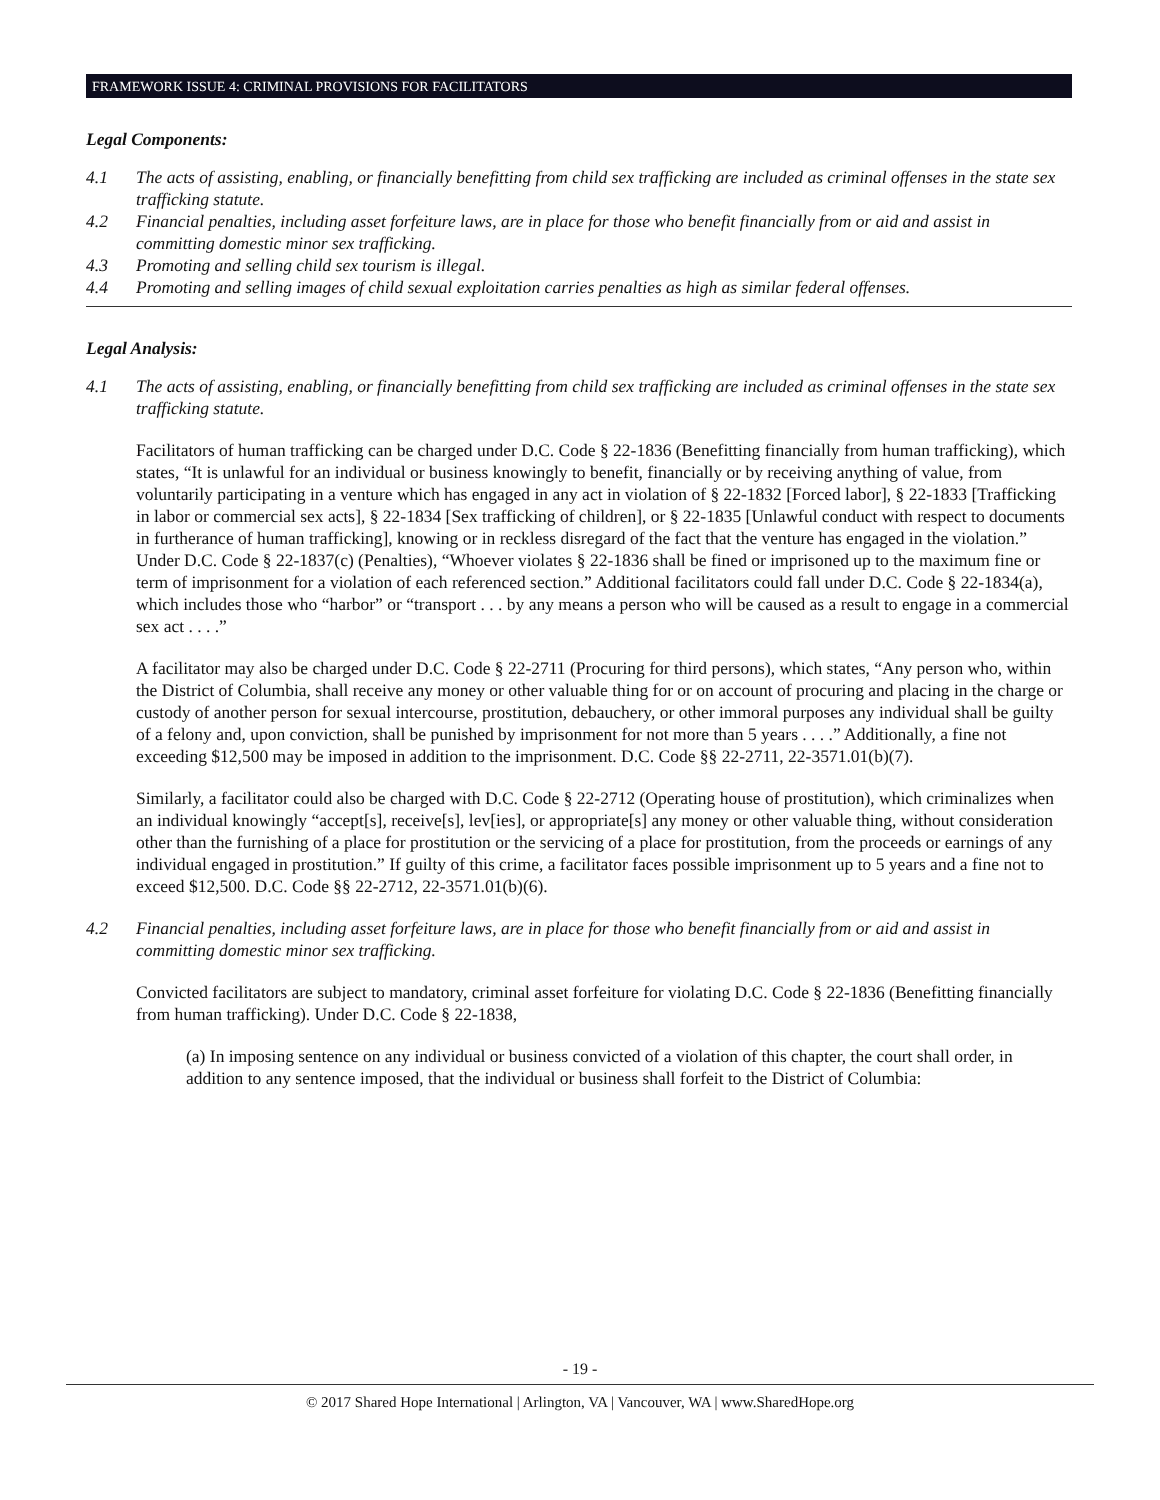FRAMEWORK ISSUE 4: CRIMINAL PROVISIONS FOR FACILITATORS
Legal Components:
4.1 The acts of assisting, enabling, or financially benefitting from child sex trafficking are included as criminal offenses in the state sex trafficking statute.
4.2 Financial penalties, including asset forfeiture laws, are in place for those who benefit financially from or aid and assist in committing domestic minor sex trafficking.
4.3 Promoting and selling child sex tourism is illegal.
4.4 Promoting and selling images of child sexual exploitation carries penalties as high as similar federal offenses.
Legal Analysis:
4.1 The acts of assisting, enabling, or financially benefitting from child sex trafficking are included as criminal offenses in the state sex trafficking statute.
Facilitators of human trafficking can be charged under D.C. Code § 22-1836 (Benefitting financially from human trafficking), which states, “It is unlawful for an individual or business knowingly to benefit, financially or by receiving anything of value, from voluntarily participating in a venture which has engaged in any act in violation of § 22-1832 [Forced labor], § 22-1833 [Trafficking in labor or commercial sex acts], § 22-1834 [Sex trafficking of children], or § 22-1835 [Unlawful conduct with respect to documents in furtherance of human trafficking], knowing or in reckless disregard of the fact that the venture has engaged in the violation.” Under D.C. Code § 22-1837(c) (Penalties), “Whoever violates § 22-1836 shall be fined or imprisoned up to the maximum fine or term of imprisonment for a violation of each referenced section.” Additional facilitators could fall under D.C. Code § 22-1834(a), which includes those who “harbor” or “transport . . . by any means a person who will be caused as a result to engage in a commercial sex act . . . .”
A facilitator may also be charged under D.C. Code § 22-2711 (Procuring for third persons), which states, “Any person who, within the District of Columbia, shall receive any money or other valuable thing for or on account of procuring and placing in the charge or custody of another person for sexual intercourse, prostitution, debauchery, or other immoral purposes any individual shall be guilty of a felony and, upon conviction, shall be punished by imprisonment for not more than 5 years . . . .” Additionally, a fine not exceeding $12,500 may be imposed in addition to the imprisonment. D.C. Code §§ 22-2711, 22-3571.01(b)(7).
Similarly, a facilitator could also be charged with D.C. Code § 22-2712 (Operating house of prostitution), which criminalizes when an individual knowingly “accept[s], receive[s], lev[ies], or appropriate[s] any money or other valuable thing, without consideration other than the furnishing of a place for prostitution or the servicing of a place for prostitution, from the proceeds or earnings of any individual engaged in prostitution.” If guilty of this crime, a facilitator faces possible imprisonment up to 5 years and a fine not to exceed $12,500. D.C. Code §§ 22-2712, 22-3571.01(b)(6).
4.2 Financial penalties, including asset forfeiture laws, are in place for those who benefit financially from or aid and assist in committing domestic minor sex trafficking.
Convicted facilitators are subject to mandatory, criminal asset forfeiture for violating D.C. Code § 22-1836 (Benefitting financially from human trafficking). Under D.C. Code § 22-1838,
(a) In imposing sentence on any individual or business convicted of a violation of this chapter, the court shall order, in addition to any sentence imposed, that the individual or business shall forfeit to the District of Columbia:
- 19 -
© 2017 Shared Hope International | Arlington, VA | Vancouver, WA | www.SharedHope.org